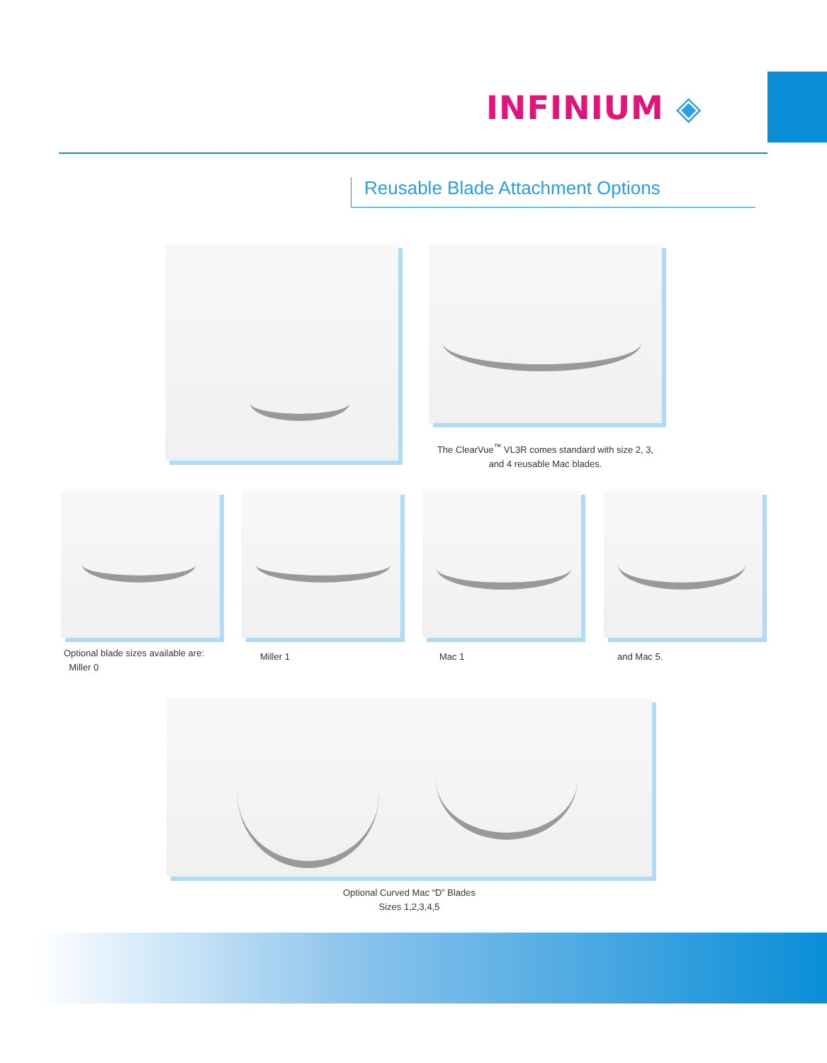INFINIUM ◈
Reusable Blade Attachment Options
The ClearVue<sup>™</sup> VL3R comes standard with size 2, 3, and 4 reusable Mac blades.
Optional blade sizes available are:
Miller 0
Miller 1 Mac 1 and Mac 5.
Optional Curved Mac “D” Blades
Sizes 1,2,3,4,5